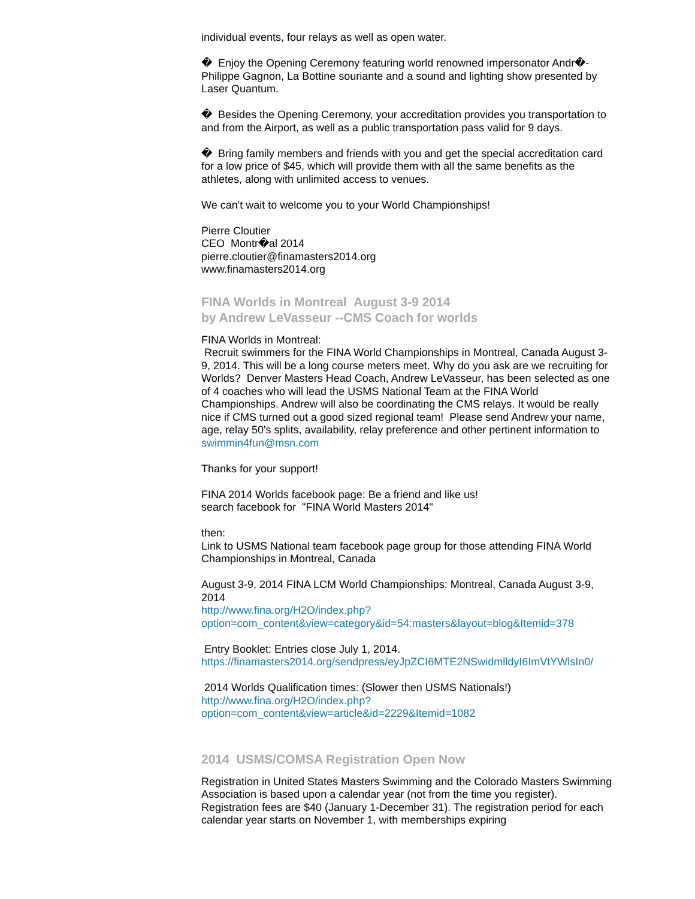individual events, four relays as well as open water.
� Enjoy the Opening Ceremony featuring world renowned impersonator Andr�-Philippe Gagnon, La Bottine souriante and a sound and lighting show presented by Laser Quantum.
� Besides the Opening Ceremony, your accreditation provides you transportation to and from the Airport, as well as a public transportation pass valid for 9 days.
� Bring family members and friends with you and get the special accreditation card for a low price of $45, which will provide them with all the same benefits as the athletes, along with unlimited access to venues.
We can't wait to welcome you to your World Championships!
Pierre Cloutier
CEO Montr�al 2014
pierre.cloutier@finamasters2014.org
www.finamasters2014.org
FINA Worlds in Montreal August 3-9 2014
by Andrew LeVasseur --CMS Coach for worlds
FINA Worlds in Montreal:
Recruit swimmers for the FINA World Championships in Montreal, Canada August 3-9, 2014. This will be a long course meters meet. Why do you ask are we recruiting for Worlds? Denver Masters Head Coach, Andrew LeVasseur, has been selected as one of 4 coaches who will lead the USMS National Team at the FINA World Championships. Andrew will also be coordinating the CMS relays. It would be really nice if CMS turned out a good sized regional team! Please send Andrew your name, age, relay 50's splits, availability, relay preference and other pertinent information to swimmin4fun@msn.com
Thanks for your support!
FINA 2014 Worlds facebook page: Be a friend and like us!
search facebook for "FINA World Masters 2014"
then:
Link to USMS National team facebook page group for those attending FINA World Championships in Montreal, Canada
August 3-9, 2014 FINA LCM World Championships: Montreal, Canada August 3-9, 2014
http://www.fina.org/H2O/index.php?
option=com_content&view=category&id=54:masters&layout=blog&Itemid=378
Entry Booklet: Entries close July 1, 2014.
https://finamasters2014.org/sendpress/eyJpZCI6MTE2NSwidmlldyI6ImVtYWlsIn0/
2014 Worlds Qualification times: (Slower then USMS Nationals!)
http://www.fina.org/H2O/index.php?
option=com_content&view=article&id=2229&Itemid=1082
2014 USMS/COMSA Registration Open Now
Registration in United States Masters Swimming and the Colorado Masters Swimming Association is based upon a calendar year (not from the time you register). Registration fees are $40 (January 1-December 31). The registration period for each calendar year starts on November 1, with memberships expiring